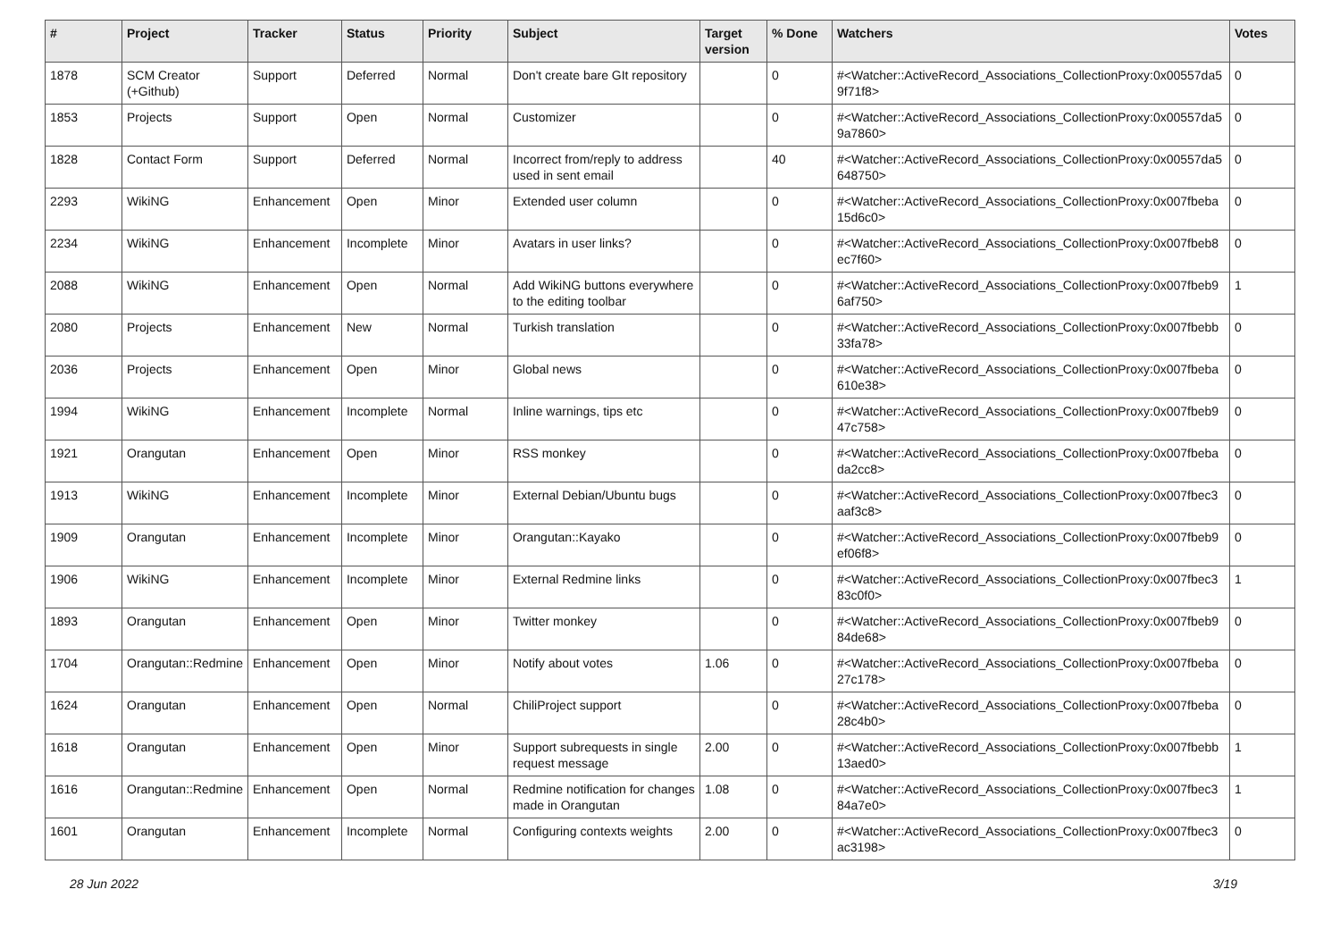| # | Project | Tracker | Status | Priority | Subject | Target version | % Done | Watchers | Votes |
| --- | --- | --- | --- | --- | --- | --- | --- | --- | --- |
| 1878 | SCM Creator (+Github) | Support | Deferred | Normal | Don't create bare GIt repository | | 0 | #<Watcher::ActiveRecord_Associations_CollectionProxy:0x00557da5 9f71f8> | 0 |
| 1853 | Projects | Support | Open | Normal | Customizer | | 0 | #<Watcher::ActiveRecord_Associations_CollectionProxy:0x00557da5 9a7860> | 0 |
| 1828 | Contact Form | Support | Deferred | Normal | Incorrect from/reply to address used in sent email | | 40 | #<Watcher::ActiveRecord_Associations_CollectionProxy:0x00557da5 648750> | 0 |
| 2293 | WikiNG | Enhancement | Open | Minor | Extended user column | | 0 | #<Watcher::ActiveRecord_Associations_CollectionProxy:0x007fbeba 15d6c0> | 0 |
| 2234 | WikiNG | Enhancement | Incomplete | Minor | Avatars in user links? | | 0 | #<Watcher::ActiveRecord_Associations_CollectionProxy:0x007fbeb8 ec7f60> | 0 |
| 2088 | WikiNG | Enhancement | Open | Normal | Add WikiNG buttons everywhere to the editing toolbar | | 0 | #<Watcher::ActiveRecord_Associations_CollectionProxy:0x007fbeb9 6af750> | 1 |
| 2080 | Projects | Enhancement | New | Normal | Turkish translation | | 0 | #<Watcher::ActiveRecord_Associations_CollectionProxy:0x007fbebb 33fa78> | 0 |
| 2036 | Projects | Enhancement | Open | Minor | Global news | | 0 | #<Watcher::ActiveRecord_Associations_CollectionProxy:0x007fbeba 610e38> | 0 |
| 1994 | WikiNG | Enhancement | Incomplete | Normal | Inline warnings, tips etc | | 0 | #<Watcher::ActiveRecord_Associations_CollectionProxy:0x007fbeb9 47c758> | 0 |
| 1921 | Orangutan | Enhancement | Open | Minor | RSS monkey | | 0 | #<Watcher::ActiveRecord_Associations_CollectionProxy:0x007fbeba da2cc8> | 0 |
| 1913 | WikiNG | Enhancement | Incomplete | Minor | External Debian/Ubuntu bugs | | 0 | #<Watcher::ActiveRecord_Associations_CollectionProxy:0x007fbec3 aaf3c8> | 0 |
| 1909 | Orangutan | Enhancement | Incomplete | Minor | Orangutan::Kayako | | 0 | #<Watcher::ActiveRecord_Associations_CollectionProxy:0x007fbeb9 ef06f8> | 0 |
| 1906 | WikiNG | Enhancement | Incomplete | Minor | External Redmine links | | 0 | #<Watcher::ActiveRecord_Associations_CollectionProxy:0x007fbec3 83c0f0> | 1 |
| 1893 | Orangutan | Enhancement | Open | Minor | Twitter monkey | | 0 | #<Watcher::ActiveRecord_Associations_CollectionProxy:0x007fbeb9 84de68> | 0 |
| 1704 | Orangutan::Redmine | Enhancement | Open | Minor | Notify about votes | 1.06 | 0 | #<Watcher::ActiveRecord_Associations_CollectionProxy:0x007fbeba 27c178> | 0 |
| 1624 | Orangutan | Enhancement | Open | Normal | ChiliProject support | | 0 | #<Watcher::ActiveRecord_Associations_CollectionProxy:0x007fbeba 28c4b0> | 0 |
| 1618 | Orangutan | Enhancement | Open | Minor | Support subrequests in single request message | 2.00 | 0 | #<Watcher::ActiveRecord_Associations_CollectionProxy:0x007fbebb 13aed0> | 1 |
| 1616 | Orangutan::Redmine | Enhancement | Open | Normal | Redmine notification for changes made in Orangutan | 1.08 | 0 | #<Watcher::ActiveRecord_Associations_CollectionProxy:0x007fbec3 84a7e0> | 1 |
| 1601 | Orangutan | Enhancement | Incomplete | Normal | Configuring contexts weights | 2.00 | 0 | #<Watcher::ActiveRecord_Associations_CollectionProxy:0x007fbec3 ac3198> | 0 |
28 Jun 2022 3/19